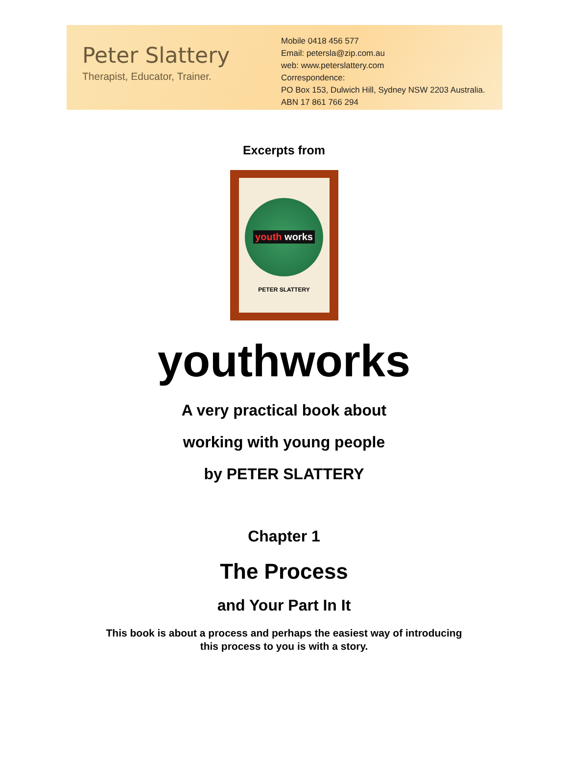Peter Slattery
Therapist, Educator, Trainer.
Mobile 0418 456 577
Email: petersla@zip.com.au
web: www.peterslattery.com
Correspondence:
PO Box 153, Dulwich Hill, Sydney NSW 2203 Australia.
ABN 17 861 766 294
Excerpts from
youth works
PETER SLATTERY
youthworks
A very practical book about
working with young people
by PETER SLATTERY
Chapter 1
The Process
and Your Part In It
This book is about a process and perhaps the easiest way of introducing
this process to you is with a story.